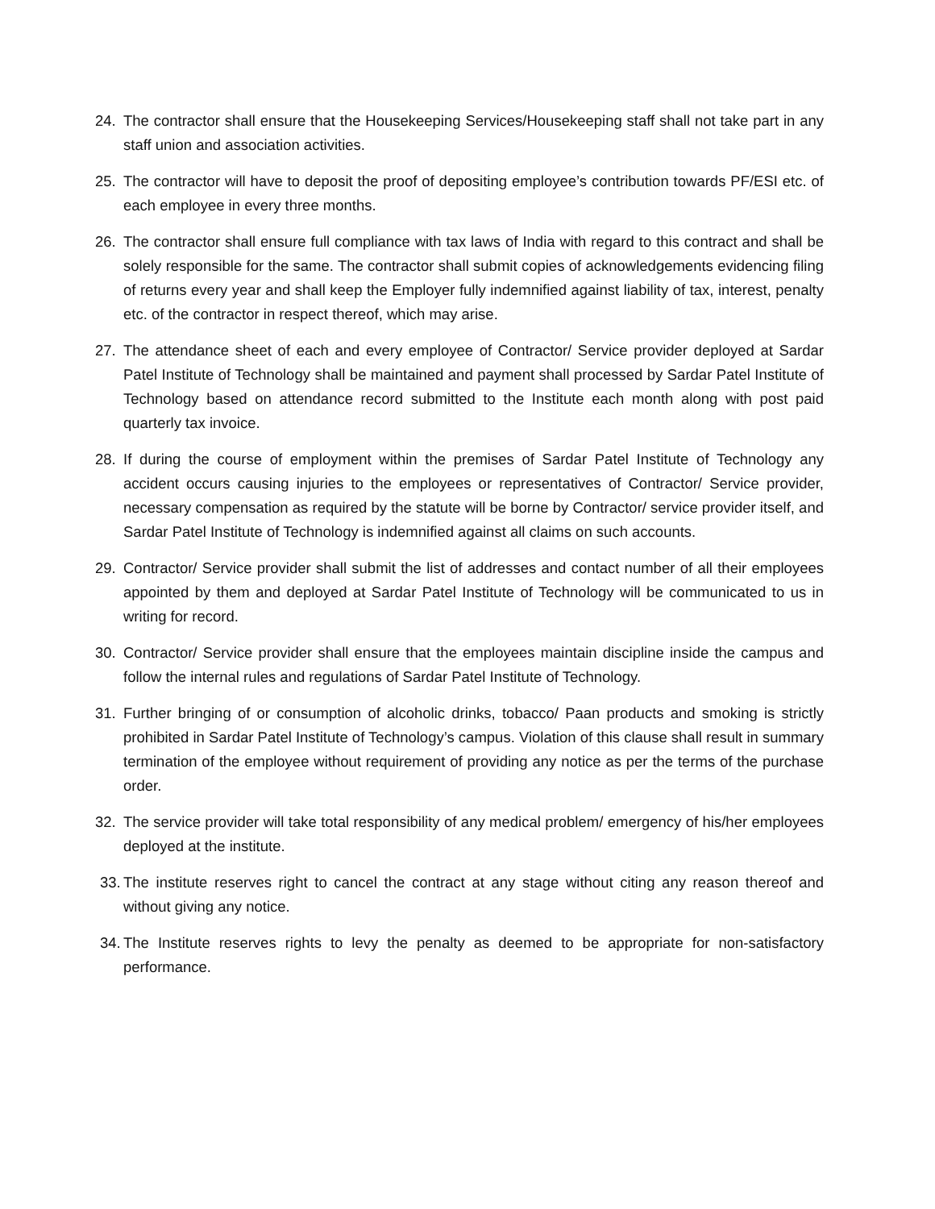24. The contractor shall ensure that the Housekeeping Services/Housekeeping staff shall not take part in any staff union and association activities.
25. The contractor will have to deposit the proof of depositing employee’s contribution towards PF/ESI etc. of each employee in every three months.
26. The contractor shall ensure full compliance with tax laws of India with regard to this contract and shall be solely responsible for the same. The contractor shall submit copies of acknowledgements evidencing filing of returns every year and shall keep the Employer fully indemnified against liability of tax, interest, penalty etc. of the contractor in respect thereof, which may arise.
27. The attendance sheet of each and every employee of Contractor/ Service provider deployed at Sardar Patel Institute of Technology shall be maintained and payment shall processed by Sardar Patel Institute of Technology based on attendance record submitted to the Institute each month along with post paid quarterly tax invoice.
28. If during the course of employment within the premises of Sardar Patel Institute of Technology any accident occurs causing injuries to the employees or representatives of Contractor/ Service provider, necessary compensation as required by the statute will be borne by Contractor/ service provider itself, and Sardar Patel Institute of Technology is indemnified against all claims on such accounts.
29. Contractor/ Service provider shall submit the list of addresses and contact number of all their employees appointed by them and deployed at Sardar Patel Institute of Technology will be communicated to us in writing for record.
30. Contractor/ Service provider shall ensure that the employees maintain discipline inside the campus and follow the internal rules and regulations of Sardar Patel Institute of Technology.
31. Further bringing of or consumption of alcoholic drinks, tobacco/ Paan products and smoking is strictly prohibited in Sardar Patel Institute of Technology’s campus. Violation of this clause shall result in summary termination of the employee without requirement of providing any notice as per the terms of the purchase order.
32. The service provider will take total responsibility of any medical problem/ emergency of his/her employees deployed at the institute.
33. The institute reserves right to cancel the contract at any stage without citing any reason thereof and without giving any notice.
34. The Institute reserves rights to levy the penalty as deemed to be appropriate for non-satisfactory performance.